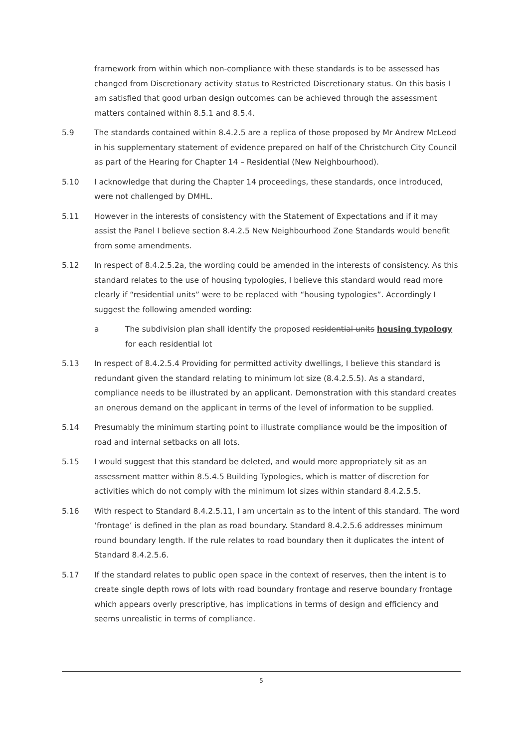framework from within which non-compliance with these standards is to be assessed has changed from Discretionary activity status to Restricted Discretionary status. On this basis I am satisfied that good urban design outcomes can be achieved through the assessment matters contained within 8.5.1 and 8.5.4.
5.9 The standards contained within 8.4.2.5 are a replica of those proposed by Mr Andrew McLeod in his supplementary statement of evidence prepared on half of the Christchurch City Council as part of the Hearing for Chapter 14 – Residential (New Neighbourhood).
5.10 I acknowledge that during the Chapter 14 proceedings, these standards, once introduced, were not challenged by DMHL.
5.11 However in the interests of consistency with the Statement of Expectations and if it may assist the Panel I believe section 8.4.2.5 New Neighbourhood Zone Standards would benefit from some amendments.
5.12 In respect of 8.4.2.5.2a, the wording could be amended in the interests of consistency. As this standard relates to the use of housing typologies, I believe this standard would read more clearly if “residential units” were to be replaced with “housing typologies”. Accordingly I suggest the following amended wording:
a The subdivision plan shall identify the proposed residential units housing typology for each residential lot
5.13 In respect of 8.4.2.5.4 Providing for permitted activity dwellings, I believe this standard is redundant given the standard relating to minimum lot size (8.4.2.5.5). As a standard, compliance needs to be illustrated by an applicant. Demonstration with this standard creates an onerous demand on the applicant in terms of the level of information to be supplied.
5.14 Presumably the minimum starting point to illustrate compliance would be the imposition of road and internal setbacks on all lots.
5.15 I would suggest that this standard be deleted, and would more appropriately sit as an assessment matter within 8.5.4.5 Building Typologies, which is matter of discretion for activities which do not comply with the minimum lot sizes within standard 8.4.2.5.5.
5.16 With respect to Standard 8.4.2.5.11, I am uncertain as to the intent of this standard. The word ‘frontage’ is defined in the plan as road boundary. Standard 8.4.2.5.6 addresses minimum round boundary length. If the rule relates to road boundary then it duplicates the intent of Standard 8.4.2.5.6.
5.17 If the standard relates to public open space in the context of reserves, then the intent is to create single depth rows of lots with road boundary frontage and reserve boundary frontage which appears overly prescriptive, has implications in terms of design and efficiency and seems unrealistic in terms of compliance.
5